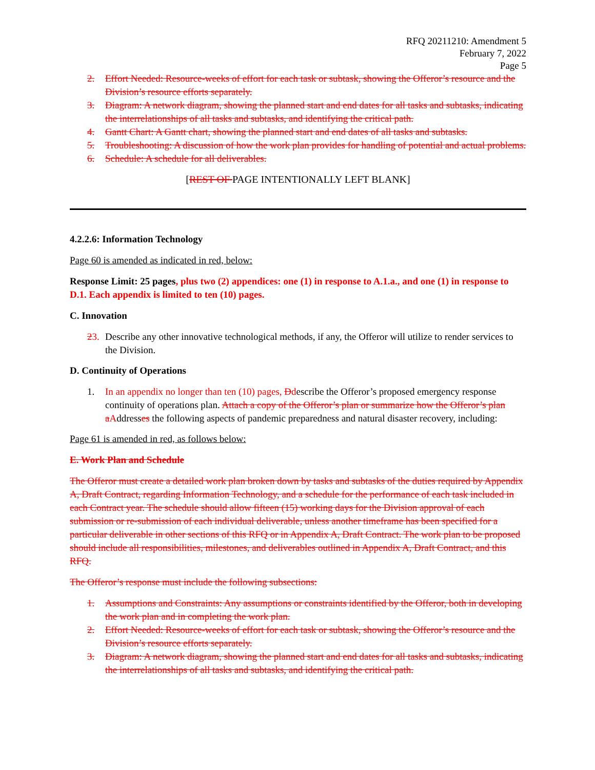RFQ 20211210: Amendment 5
February 7, 2022
Page 5
2. Effort Needed: Resource-weeks of effort for each task or subtask, showing the Offeror’s resource and the Division’s resource efforts separately.
3. Diagram: A network diagram, showing the planned start and end dates for all tasks and subtasks, indicating the interrelationships of all tasks and subtasks, and identifying the critical path.
4. Gantt Chart: A Gantt chart, showing the planned start and end dates of all tasks and subtasks.
5. Troubleshooting: A discussion of how the work plan provides for handling of potential and actual problems.
6. Schedule: A schedule for all deliverables.
[REST OF PAGE INTENTIONALLY LEFT BLANK]
4.2.2.6: Information Technology
Page 60 is amended as indicated in red, below:
Response Limit: 25 pages, plus two (2) appendices: one (1) in response to A.1.a., and one (1) in response to D.1. Each appendix is limited to ten (10) pages.
C. Innovation
23. Describe any other innovative technological methods, if any, the Offeror will utilize to render services to the Division.
D. Continuity of Operations
1. In an appendix no longer than ten (10) pages, Ddescribe the Offeror’s proposed emergency response continuity of operations plan. Attach a copy of the Offeror’s plan or summarize how the Offeror’s plan a Addresses the following aspects of pandemic preparedness and natural disaster recovery, including:
Page 61 is amended in red, as follows below:
E. Work Plan and Schedule
The Offeror must create a detailed work plan broken down by tasks and subtasks of the duties required by Appendix A, Draft Contract, regarding Information Technology, and a schedule for the performance of each task included in each Contract year. The schedule should allow fifteen (15) working days for the Division approval of each submission or re-submission of each individual deliverable, unless another timeframe has been specified for a particular deliverable in other sections of this RFQ or in Appendix A, Draft Contract. The work plan to be proposed should include all responsibilities, milestones, and deliverables outlined in Appendix A, Draft Contract, and this RFQ.
The Offeror’s response must include the following subsections:
1. Assumptions and Constraints: Any assumptions or constraints identified by the Offeror, both in developing the work plan and in completing the work plan.
2. Effort Needed: Resource-weeks of effort for each task or subtask, showing the Offeror’s resource and the Division’s resource efforts separately.
3. Diagram: A network diagram, showing the planned start and end dates for all tasks and subtasks, indicating the interrelationships of all tasks and subtasks, and identifying the critical path.